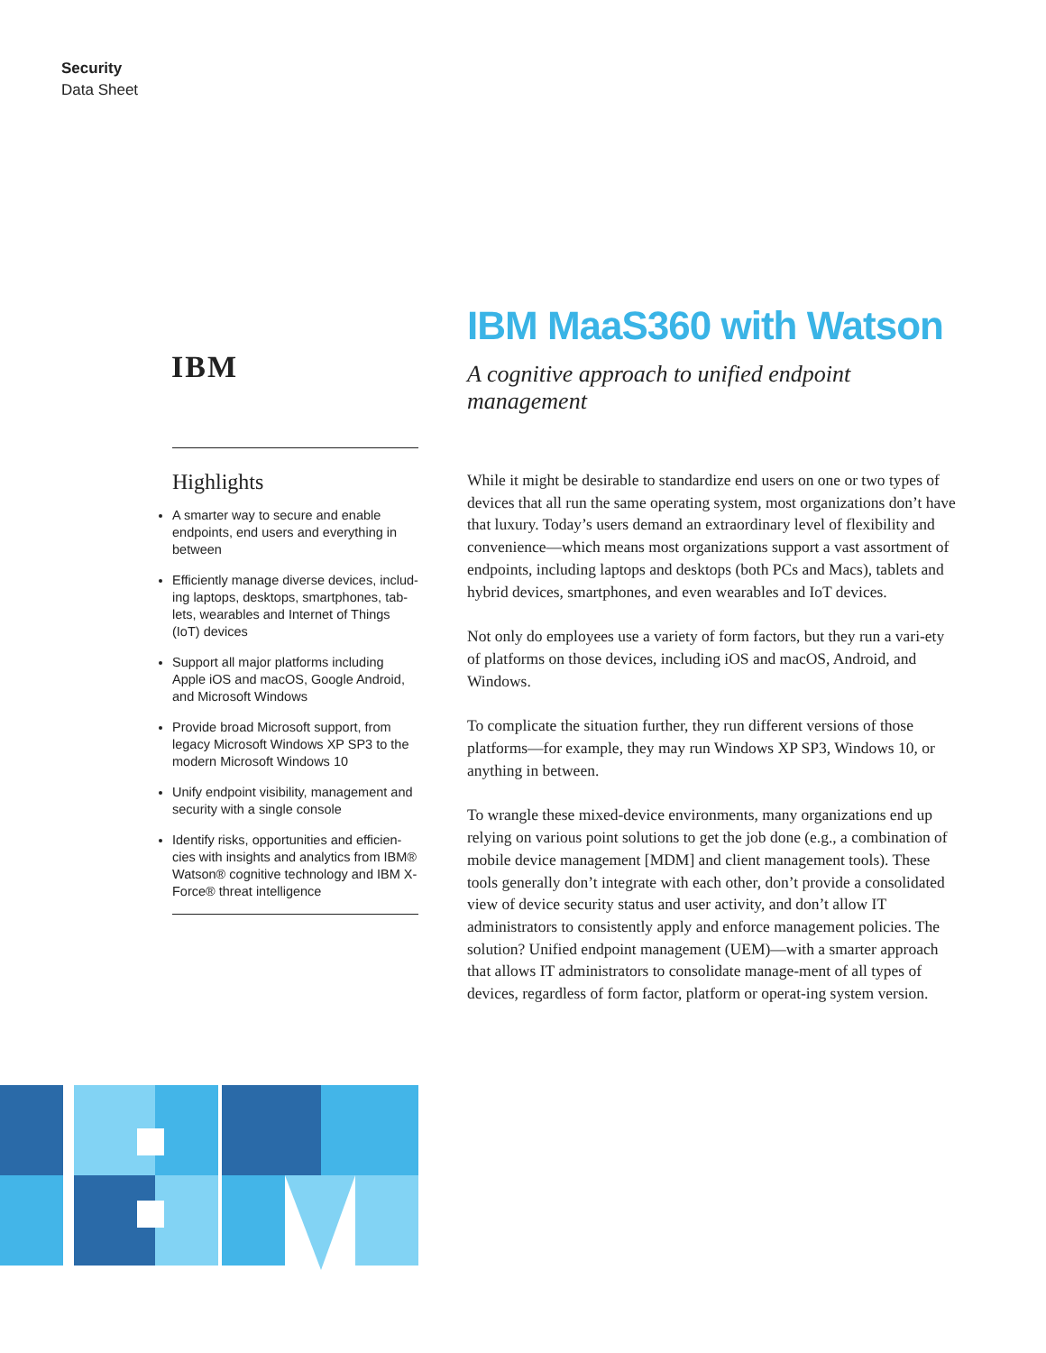Security
Data Sheet
IBM
Highlights
A smarter way to secure and enable endpoints, end users and everything in between
Efficiently manage diverse devices, includ-ing laptops, desktops, smartphones, tab-lets, wearables and Internet of Things (IoT) devices
Support all major platforms including Apple iOS and macOS, Google Android, and Microsoft Windows
Provide broad Microsoft support, from legacy Microsoft Windows XP SP3 to the modern Microsoft Windows 10
Unify endpoint visibility, management and security with a single console
Identify risks, opportunities and efficien-cies with insights and analytics from IBM® Watson® cognitive technology and IBM X-Force® threat intelligence
IBM MaaS360 with Watson
A cognitive approach to unified endpoint management
While it might be desirable to standardize end users on one or two types of devices that all run the same operating system, most organizations don’t have that luxury. Today’s users demand an extraordinary level of flexibility and convenience—which means most organizations support a vast assortment of endpoints, including laptops and desktops (both PCs and Macs), tablets and hybrid devices, smartphones, and even wearables and IoT devices.
Not only do employees use a variety of form factors, but they run a vari-ety of platforms on those devices, including iOS and macOS, Android, and Windows.
To complicate the situation further, they run different versions of those platforms—for example, they may run Windows XP SP3, Windows 10, or anything in between.
To wrangle these mixed-device environments, many organizations end up relying on various point solutions to get the job done (e.g., a combination of mobile device management [MDM] and client management tools). These tools generally don’t integrate with each other, don’t provide a consolidated view of device security status and user activity, and don’t allow IT administrators to consistently apply and enforce management policies. The solution? Unified endpoint management (UEM)—with a smarter approach that allows IT administrators to consolidate manage-ment of all types of devices, regardless of form factor, platform or operat-ing system version.